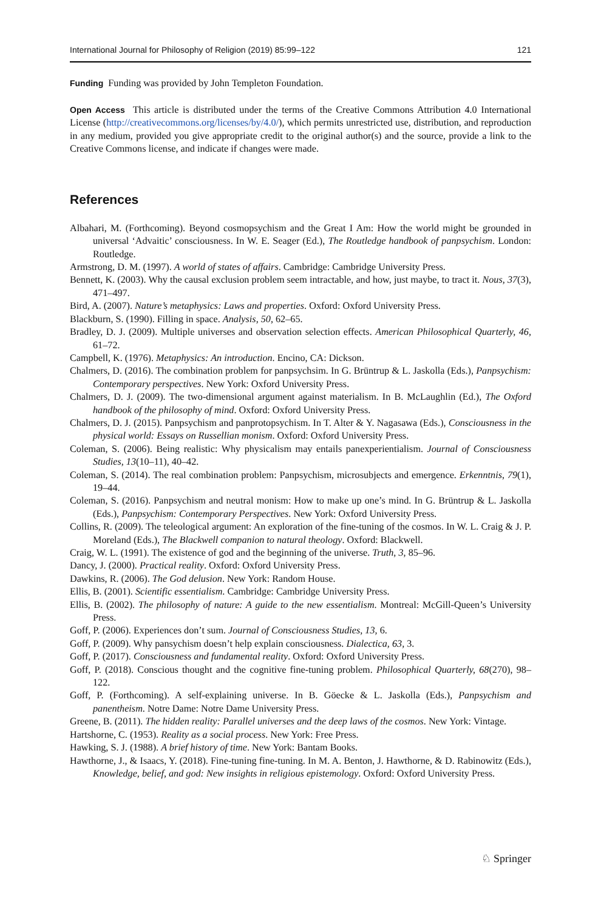International Journal for Philosophy of Religion (2019) 85:99–122 121
Funding Funding was provided by John Templeton Foundation.
Open Access This article is distributed under the terms of the Creative Commons Attribution 4.0 International License (http://creativecommons.org/licenses/by/4.0/), which permits unrestricted use, distribution, and reproduction in any medium, provided you give appropriate credit to the original author(s) and the source, provide a link to the Creative Commons license, and indicate if changes were made.
References
Albahari, M. (Forthcoming). Beyond cosmopsychism and the Great I Am: How the world might be grounded in universal ‘Advaitic’ consciousness. In W. E. Seager (Ed.), The Routledge handbook of panpsychism. London: Routledge.
Armstrong, D. M. (1997). A world of states of affairs. Cambridge: Cambridge University Press.
Bennett, K. (2003). Why the causal exclusion problem seem intractable, and how, just maybe, to tract it. Nous, 37(3), 471–497.
Bird, A. (2007). Nature’s metaphysics: Laws and properties. Oxford: Oxford University Press.
Blackburn, S. (1990). Filling in space. Analysis, 50, 62–65.
Bradley, D. J. (2009). Multiple universes and observation selection effects. American Philosophical Quarterly, 46, 61–72.
Campbell, K. (1976). Metaphysics: An introduction. Encino, CA: Dickson.
Chalmers, D. (2016). The combination problem for panpsychsim. In G. Brüntrup & L. Jaskolla (Eds.), Panpsychism: Contemporary perspectives. New York: Oxford University Press.
Chalmers, D. J. (2009). The two-dimensional argument against materialism. In B. McLaughlin (Ed.), The Oxford handbook of the philosophy of mind. Oxford: Oxford University Press.
Chalmers, D. J. (2015). Panpsychism and panprotopsychism. In T. Alter & Y. Nagasawa (Eds.), Consciousness in the physical world: Essays on Russellian monism. Oxford: Oxford University Press.
Coleman, S. (2006). Being realistic: Why physicalism may entails panexperientialism. Journal of Consciousness Studies, 13(10–11), 40–42.
Coleman, S. (2014). The real combination problem: Panpsychism, microsubjects and emergence. Erkenntnis, 79(1), 19–44.
Coleman, S. (2016). Panpsychism and neutral monism: How to make up one’s mind. In G. Brüntrup & L. Jaskolla (Eds.), Panpsychism: Contemporary Perspectives. New York: Oxford University Press.
Collins, R. (2009). The teleological argument: An exploration of the fine-tuning of the cosmos. In W. L. Craig & J. P. Moreland (Eds.), The Blackwell companion to natural theology. Oxford: Blackwell.
Craig, W. L. (1991). The existence of god and the beginning of the universe. Truth, 3, 85–96.
Dancy, J. (2000). Practical reality. Oxford: Oxford University Press.
Dawkins, R. (2006). The God delusion. New York: Random House.
Ellis, B. (2001). Scientific essentialism. Cambridge: Cambridge University Press.
Ellis, B. (2002). The philosophy of nature: A guide to the new essentialism. Montreal: McGill-Queen’s University Press.
Goff, P. (2006). Experiences don’t sum. Journal of Consciousness Studies, 13, 6.
Goff, P. (2009). Why pansychism doesn’t help explain consciousness. Dialectica, 63, 3.
Goff, P. (2017). Consciousness and fundamental reality. Oxford: Oxford University Press.
Goff, P. (2018). Conscious thought and the cognitive fine-tuning problem. Philosophical Quarterly, 68(270), 98–122.
Goff, P. (Forthcoming). A self-explaining universe. In B. Göecke & L. Jaskolla (Eds.), Panpsychism and panentheism. Notre Dame: Notre Dame University Press.
Greene, B. (2011). The hidden reality: Parallel universes and the deep laws of the cosmos. New York: Vintage.
Hartshorne, C. (1953). Reality as a social process. New York: Free Press.
Hawking, S. J. (1988). A brief history of time. New York: Bantam Books.
Hawthorne, J., & Isaacs, Y. (2018). Fine-tuning fine-tuning. In M. A. Benton, J. Hawthorne, & D. Rabinowitz (Eds.), Knowledge, belief, and god: New insights in religious epistemology. Oxford: Oxford University Press.
♘ Springer